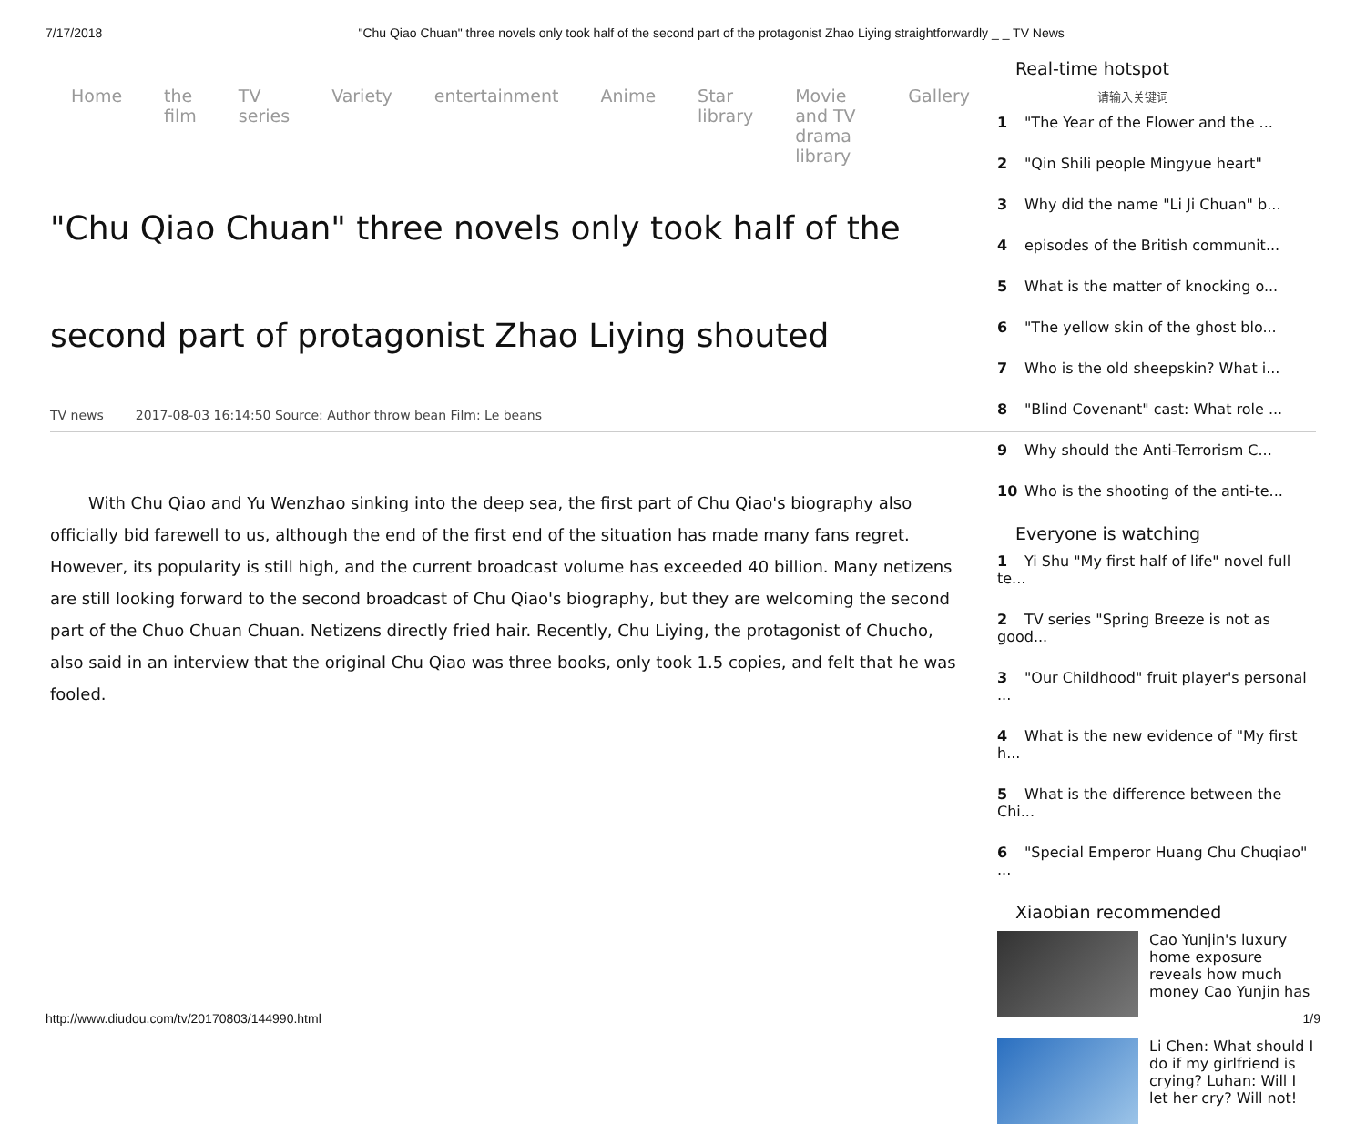7/17/2018 "Chu Qiao Chuan" three novels only took half of the second part of the protagonist Zhao Liying straightforwardly _ _ TV News
Home the film TV series Variety entertainment Anime Star library Movie and TV drama library Gallery
"Chu Qiao Chuan" three novels only took half of the second part of protagonist Zhao Liying shouted
TV news 2017-08-03 16:14:50 Source: Author throw bean Film: Le beans
With Chu Qiao and Yu Wenzhao sinking into the deep sea, the first part of Chu Qiao's biography also officially bid farewell to us, although the end of the first end of the situation has made many fans regret. However, its popularity is still high, and the current broadcast volume has exceeded 40 billion. Many netizens are still looking forward to the second broadcast of Chu Qiao's biography, but they are welcoming the second part of the Chuo Chuan Chuan. Netizens directly fried hair. Recently, Chu Liying, the protagonist of Chucho, also said in an interview that the original Chu Qiao was three books, only took 1.5 copies, and felt that he was fooled.
Real-time hotspot
请输入关键词
1 "The Year of the Flower and the ...
2 "Qin Shili people Mingyue heart"
3 Why did the name "Li Ji Chuan" b...
4 episodes of the British communit...
5 What is the matter of knocking o...
6 "The yellow skin of the ghost blo...
7 Who is the old sheepskin? What i...
8 "Blind Covenant" cast: What role ...
9 Why should the Anti-Terrorism C...
10 Who is the shooting of the anti-te...
Everyone is watching
1 Yi Shu "My first half of life" novel full te...
2 TV series "Spring Breeze is not as good...
3 "Our Childhood" fruit player's personal ...
4 What is the new evidence of "My first h...
5 What is the difference between the Chi...
6 "Special Emperor Huang Chu Chuqiao" ...
Xiaobian recommended
Cao Yunjin's luxury home exposure reveals how much money Cao Yunjin has
Li Chen: What should I do if my girlfriend is crying? Luhan: Will I let her cry? Will not!
http://www.diudou.com/tv/20170803/144990.html 1/9